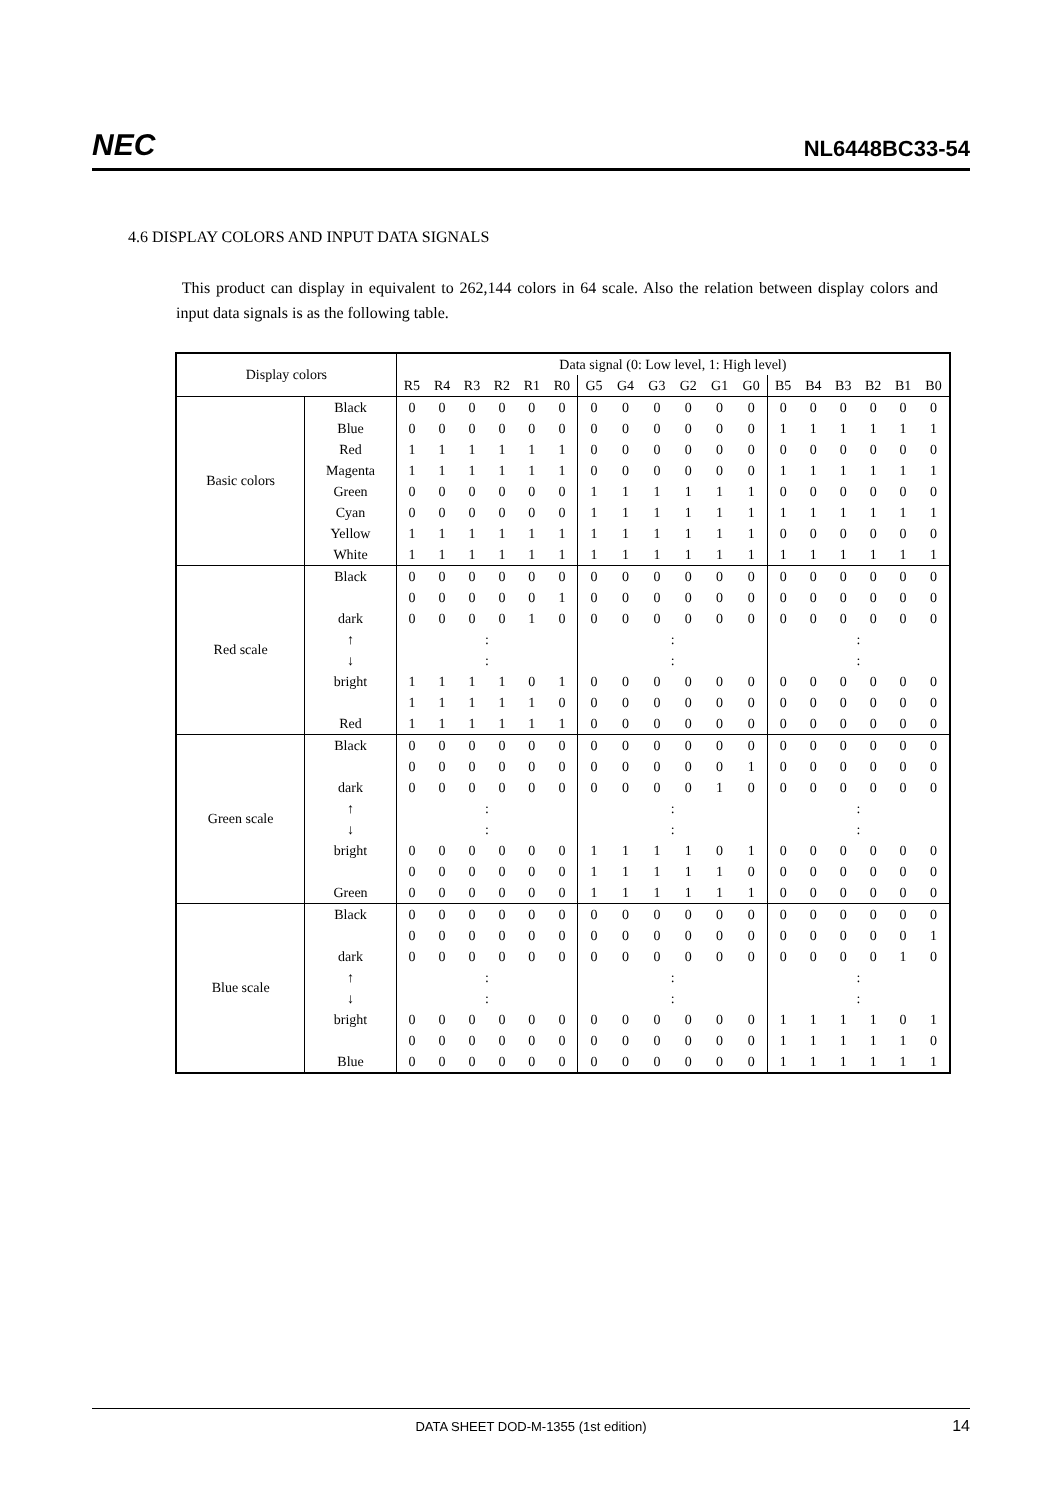NEC NL6448BC33-54
4.6 DISPLAY COLORS AND INPUT DATA SIGNALS
This product can display in equivalent to 262,144 colors in 64 scale. Also the relation between display colors and input data signals is as the following table.
| Display colors | | Data signal (0: Low level, 1: High level) | | | | | | | | | | | | | | | | | |
| --- | --- | --- | --- | --- | --- | --- | --- | --- | --- | --- | --- | --- | --- | --- | --- | --- | --- | --- | --- |
| | | R5 | R4 | R3 | R2 | R1 | R0 | G5 | G4 | G3 | G2 | G1 | G0 | B5 | B4 | B3 | B2 | B1 | B0 |
| Basic colors | Black | 0 | 0 | 0 | 0 | 0 | 0 | 0 | 0 | 0 | 0 | 0 | 0 | 0 | 0 | 0 | 0 | 0 | 0 |
| | Blue | 0 | 0 | 0 | 0 | 0 | 0 | 0 | 0 | 0 | 0 | 0 | 0 | 1 | 1 | 1 | 1 | 1 | 1 |
| | Red | 1 | 1 | 1 | 1 | 1 | 1 | 0 | 0 | 0 | 0 | 0 | 0 | 0 | 0 | 0 | 0 | 0 | 0 |
| | Magenta | 1 | 1 | 1 | 1 | 1 | 1 | 0 | 0 | 0 | 0 | 0 | 0 | 1 | 1 | 1 | 1 | 1 | 1 |
| | Green | 0 | 0 | 0 | 0 | 0 | 0 | 1 | 1 | 1 | 1 | 1 | 1 | 0 | 0 | 0 | 0 | 0 | 0 |
| | Cyan | 0 | 0 | 0 | 0 | 0 | 0 | 1 | 1 | 1 | 1 | 1 | 1 | 1 | 1 | 1 | 1 | 1 | 1 |
| | Yellow | 1 | 1 | 1 | 1 | 1 | 1 | 1 | 1 | 1 | 1 | 1 | 1 | 0 | 0 | 0 | 0 | 0 | 0 |
| | White | 1 | 1 | 1 | 1 | 1 | 1 | 1 | 1 | 1 | 1 | 1 | 1 | 1 | 1 | 1 | 1 | 1 | 1 |
| Red scale | Black | 0 | 0 | 0 | 0 | 0 | 0 | 0 | 0 | 0 | 0 | 0 | 0 | 0 | 0 | 0 | 0 | 0 | 0 |
| | | 0 | 0 | 0 | 0 | 0 | 1 | 0 | 0 | 0 | 0 | 0 | 0 | 0 | 0 | 0 | 0 | 0 | 0 |
| | dark | 0 | 0 | 0 | 0 | 1 | 0 | 0 | 0 | 0 | 0 | 0 | 0 | 0 | 0 | 0 | 0 | 0 | 0 |
| | ↑ | : | | | | | | : | | | | | | : | | | | | |
| | ↓ | : | | | | | | : | | | | | | : | | | | | |
| | bright | 1 | 1 | 1 | 1 | 0 | 1 | 0 | 0 | 0 | 0 | 0 | 0 | 0 | 0 | 0 | 0 | 0 | 0 |
| | | 1 | 1 | 1 | 1 | 1 | 0 | 0 | 0 | 0 | 0 | 0 | 0 | 0 | 0 | 0 | 0 | 0 | 0 |
| | Red | 1 | 1 | 1 | 1 | 1 | 1 | 0 | 0 | 0 | 0 | 0 | 0 | 0 | 0 | 0 | 0 | 0 | 0 |
| Green scale | Black | 0 | 0 | 0 | 0 | 0 | 0 | 0 | 0 | 0 | 0 | 0 | 0 | 0 | 0 | 0 | 0 | 0 | 0 |
| | | 0 | 0 | 0 | 0 | 0 | 0 | 0 | 0 | 0 | 0 | 0 | 1 | 0 | 0 | 0 | 0 | 0 | 0 |
| | dark | 0 | 0 | 0 | 0 | 0 | 0 | 0 | 0 | 0 | 0 | 1 | 0 | 0 | 0 | 0 | 0 | 0 | 0 |
| | ↑ | : | | | | | | : | | | | | | : | | | | | |
| | ↓ | : | | | | | | : | | | | | | : | | | | | |
| | bright | 0 | 0 | 0 | 0 | 0 | 0 | 1 | 1 | 1 | 1 | 0 | 1 | 0 | 0 | 0 | 0 | 0 | 0 |
| | | 0 | 0 | 0 | 0 | 0 | 0 | 1 | 1 | 1 | 1 | 1 | 0 | 0 | 0 | 0 | 0 | 0 | 0 |
| | Green | 0 | 0 | 0 | 0 | 0 | 0 | 1 | 1 | 1 | 1 | 1 | 1 | 0 | 0 | 0 | 0 | 0 | 0 |
| Blue scale | Black | 0 | 0 | 0 | 0 | 0 | 0 | 0 | 0 | 0 | 0 | 0 | 0 | 0 | 0 | 0 | 0 | 0 | 0 |
| | | 0 | 0 | 0 | 0 | 0 | 0 | 0 | 0 | 0 | 0 | 0 | 0 | 0 | 0 | 0 | 0 | 0 | 1 |
| | dark | 0 | 0 | 0 | 0 | 0 | 0 | 0 | 0 | 0 | 0 | 0 | 0 | 0 | 0 | 0 | 0 | 1 | 0 |
| | ↑ | : | | | | | | : | | | | | | : | | | | | |
| | ↓ | : | | | | | | : | | | | | | : | | | | | |
| | bright | 0 | 0 | 0 | 0 | 0 | 0 | 0 | 0 | 0 | 0 | 0 | 0 | 1 | 1 | 1 | 1 | 0 | 1 |
| | | 0 | 0 | 0 | 0 | 0 | 0 | 0 | 0 | 0 | 0 | 0 | 0 | 1 | 1 | 1 | 1 | 1 | 0 |
| | Blue | 0 | 0 | 0 | 0 | 0 | 0 | 0 | 0 | 0 | 0 | 0 | 0 | 1 | 1 | 1 | 1 | 1 | 1 |
DATA SHEET DOD-M-1355 (1st edition) 14